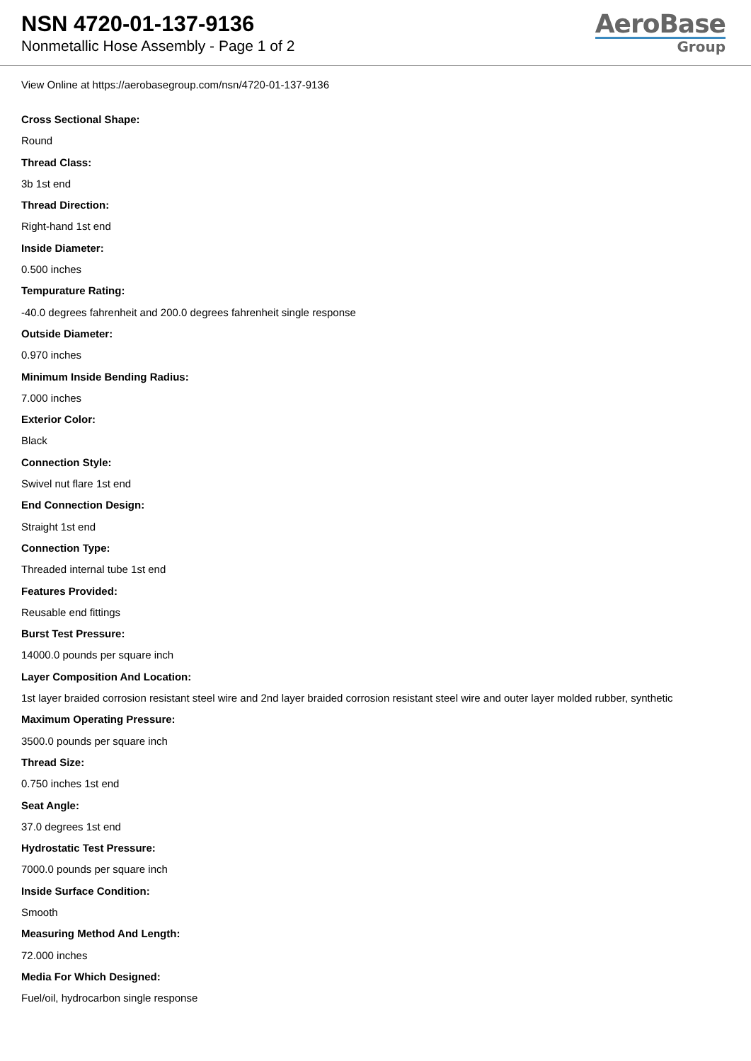NSN 4720-01-137-9136
Nonmetallic Hose Assembly - Page 1 of 2
AeroBase
Group
View Online at https://aerobasegroup.com/nsn/4720-01-137-9136
Cross Sectional Shape:
Round
Thread Class:
3b 1st end
Thread Direction:
Right-hand 1st end
Inside Diameter:
0.500 inches
Tempurature Rating:
-40.0 degrees fahrenheit and 200.0 degrees fahrenheit single response
Outside Diameter:
0.970 inches
Minimum Inside Bending Radius:
7.000 inches
Exterior Color:
Black
Connection Style:
Swivel nut flare 1st end
End Connection Design:
Straight 1st end
Connection Type:
Threaded internal tube 1st end
Features Provided:
Reusable end fittings
Burst Test Pressure:
14000.0 pounds per square inch
Layer Composition And Location:
1st layer braided corrosion resistant steel wire and 2nd layer braided corrosion resistant steel wire and outer layer molded rubber, synthetic
Maximum Operating Pressure:
3500.0 pounds per square inch
Thread Size:
0.750 inches 1st end
Seat Angle:
37.0 degrees 1st end
Hydrostatic Test Pressure:
7000.0 pounds per square inch
Inside Surface Condition:
Smooth
Measuring Method And Length:
72.000 inches
Media For Which Designed:
Fuel/oil, hydrocarbon single response